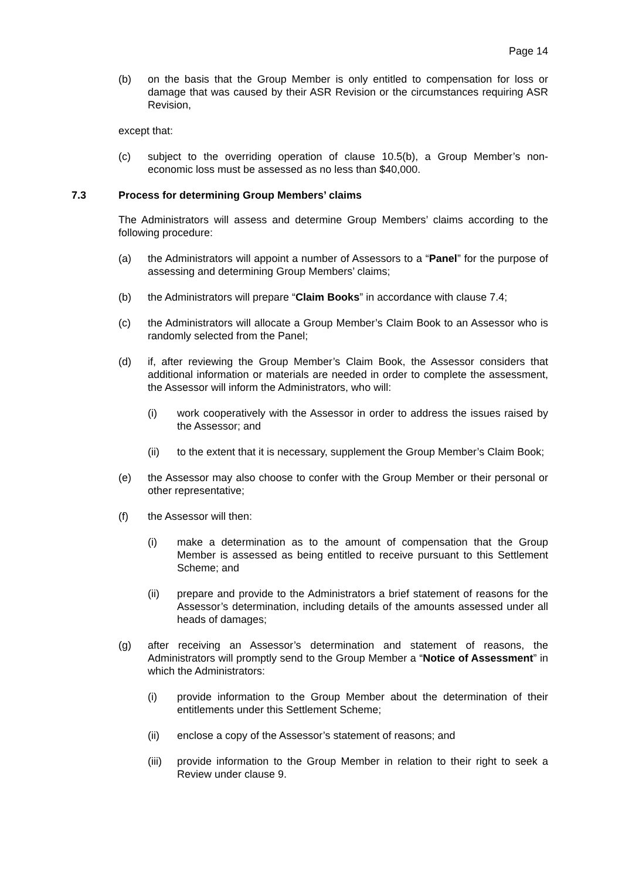Page 14
(b) on the basis that the Group Member is only entitled to compensation for loss or damage that was caused by their ASR Revision or the circumstances requiring ASR Revision,
except that:
(c) subject to the overriding operation of clause 10.5(b), a Group Member’s non-economic loss must be assessed as no less than $40,000.
7.3 Process for determining Group Members’ claims
The Administrators will assess and determine Group Members’ claims according to the following procedure:
(a) the Administrators will appoint a number of Assessors to a “Panel” for the purpose of assessing and determining Group Members’ claims;
(b) the Administrators will prepare “Claim Books” in accordance with clause 7.4;
(c) the Administrators will allocate a Group Member’s Claim Book to an Assessor who is randomly selected from the Panel;
(d) if, after reviewing the Group Member’s Claim Book, the Assessor considers that additional information or materials are needed in order to complete the assessment, the Assessor will inform the Administrators, who will:
(i) work cooperatively with the Assessor in order to address the issues raised by the Assessor; and
(ii) to the extent that it is necessary, supplement the Group Member’s Claim Book;
(e) the Assessor may also choose to confer with the Group Member or their personal or other representative;
(f) the Assessor will then:
(i) make a determination as to the amount of compensation that the Group Member is assessed as being entitled to receive pursuant to this Settlement Scheme; and
(ii) prepare and provide to the Administrators a brief statement of reasons for the Assessor’s determination, including details of the amounts assessed under all heads of damages;
(g) after receiving an Assessor’s determination and statement of reasons, the Administrators will promptly send to the Group Member a “Notice of Assessment” in which the Administrators:
(i) provide information to the Group Member about the determination of their entitlements under this Settlement Scheme;
(ii) enclose a copy of the Assessor’s statement of reasons; and
(iii) provide information to the Group Member in relation to their right to seek a Review under clause 9.